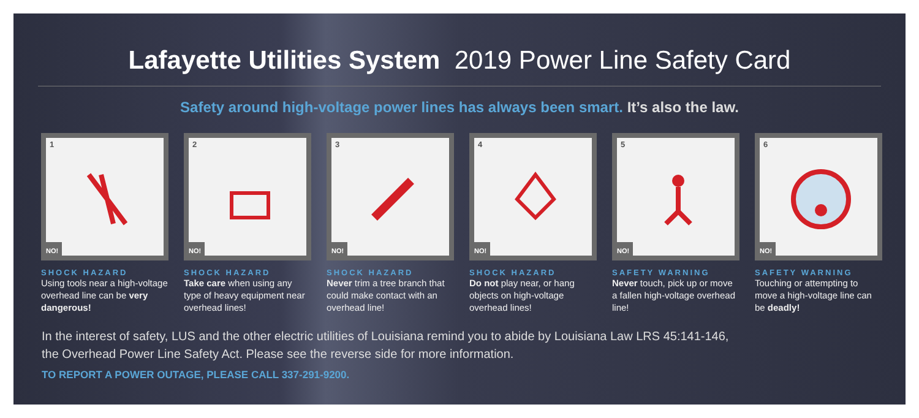Lafayette Utilities System 2019 Power Line Safety Card
Safety around high-voltage power lines has always been smart. It’s also the law.
1
NO!
SHOCK HAZARD
Using tools near a high-voltage overhead line can be very dangerous!
2
NO!
SHOCK HAZARD
Take care when using any type of heavy equipment near overhead lines!
3
NO!
SHOCK HAZARD
Never trim a tree branch that could make contact with an overhead line!
4
NO!
SHOCK HAZARD
Do not play near, or hang objects on high-voltage overhead lines!
5
NO!
SAFETY WARNING
Never touch, pick up or move a fallen high-voltage overhead line!
6
NO!
SAFETY WARNING
Touching or attempting to move a high-voltage line can be deadly!
In the interest of safety, LUS and the other electric utilities of Louisiana remind you to abide by Louisiana Law LRS 45:141-146,
the Overhead Power Line Safety Act. Please see the reverse side for more information.
TO REPORT A POWER OUTAGE, PLEASE CALL 337-291-9200.